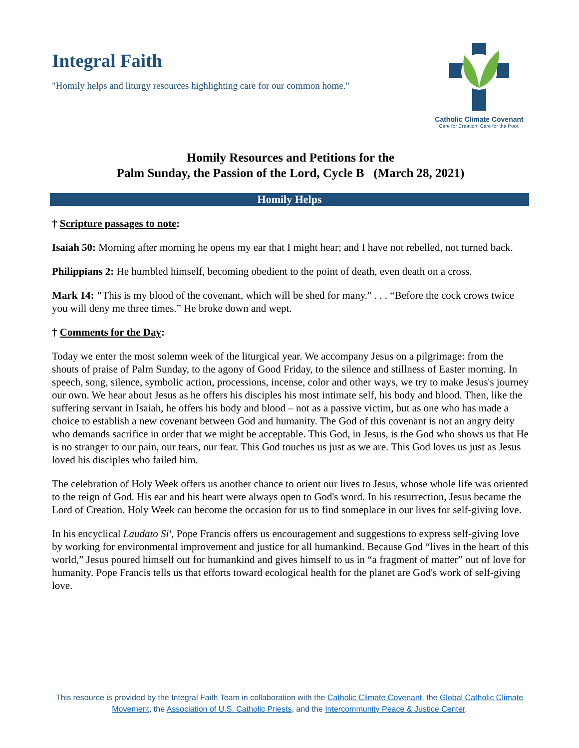Integral Faith
"Homily helps and liturgy resources highlighting care for our common home."
Catholic Climate Covenant
Care for Creation. Care for the Poor.
Homily Resources and Petitions for the
Palm Sunday, the Passion of the Lord, Cycle B (March 28, 2021)
Homily Helps
† Scripture passages to note:
Isaiah 50: Morning after morning he opens my ear that I might hear; and I have not rebelled, not turned back.
Philippians 2: He humbled himself, becoming obedient to the point of death, even death on a cross.
Mark 14: "This is my blood of the covenant, which will be shed for many." . . . “Before the cock crows twice you will deny me three times.” He broke down and wept.
† Comments for the Day:
Today we enter the most solemn week of the liturgical year. We accompany Jesus on a pilgrimage: from the shouts of praise of Palm Sunday, to the agony of Good Friday, to the silence and stillness of Easter morning. In speech, song, silence, symbolic action, processions, incense, color and other ways, we try to make Jesus's journey our own. We hear about Jesus as he offers his disciples his most intimate self, his body and blood. Then, like the suffering servant in Isaiah, he offers his body and blood – not as a passive victim, but as one who has made a choice to establish a new covenant between God and humanity. The God of this covenant is not an angry deity who demands sacrifice in order that we might be acceptable. This God, in Jesus, is the God who shows us that He is no stranger to our pain, our tears, our fear. This God touches us just as we are. This God loves us just as Jesus loved his disciples who failed him.
The celebration of Holy Week offers us another chance to orient our lives to Jesus, whose whole life was oriented to the reign of God. His ear and his heart were always open to God's word. In his resurrection, Jesus became the Lord of Creation. Holy Week can become the occasion for us to find someplace in our lives for self-giving love.
In his encyclical Laudato Si', Pope Francis offers us encouragement and suggestions to express self-giving love by working for environmental improvement and justice for all humankind. Because God “lives in the heart of this world,” Jesus poured himself out for humankind and gives himself to us in “a fragment of matter” out of love for humanity. Pope Francis tells us that efforts toward ecological health for the planet are God's work of self-giving love.
This resource is provided by the Integral Faith Team in collaboration with the Catholic Climate Covenant, the Global Catholic Climate Movement, the Association of U.S. Catholic Priests, and the Intercommunity Peace & Justice Center.